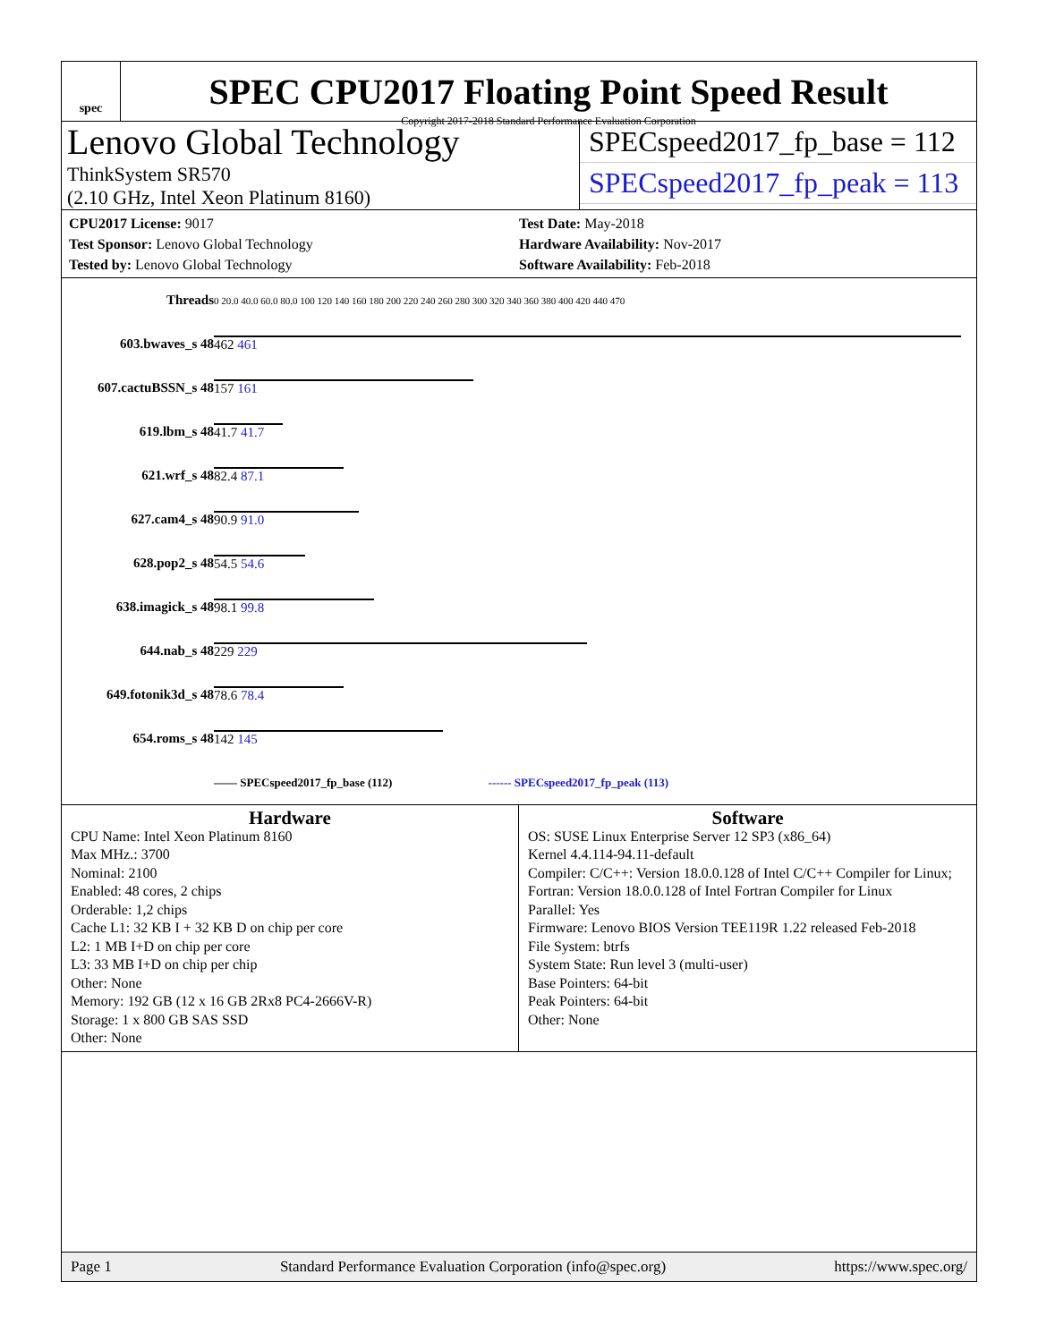spec
SPEC CPU2017 Floating Point Speed Result
Copyright 2017-2018 Standard Performance Evaluation Corporation
Lenovo Global Technology
ThinkSystem SR570
(2.10 GHz, Intel Xeon Platinum 8160)
SPECspeed2017_fp_base = 112
SPECspeed2017_fp_peak = 113
CPU2017 License: 9017
Test Sponsor: Lenovo Global Technology
Tested by: Lenovo Global Technology
Test Date: May-2018
Hardware Availability: Nov-2017
Software Availability: Feb-2018
| Threads | 0 20.0 40.0 60.0 80.0 100 120 140 160 180 200 220 240 260 280 300 320 340 360 380 400 420 440 470 |
| 603.bwaves_s 48 | 462 461 |
| 607.cactuBSSN_s 48 | 157 161 |
| 619.lbm_s 48 | 41.7 41.7 |
| 621.wrf_s 48 | 82.4 87.1 |
| 627.cam4_s 48 | 90.9 91.0 |
| 628.pop2_s 48 | 54.5 54.6 |
| 638.imagick_s 48 | 98.1 99.8 |
| 644.nab_s 48 | 229 229 |
| 649.fotonik3d_s 48 | 78.6 78.4 |
| 654.roms_s 48 | 142 145 |
| | —— SPECspeed2017_fp_base (112) ------ SPECspeed2017_fp_peak (113) |
Hardware
CPU Name: Intel Xeon Platinum 8160
Max MHz.: 3700
Nominal: 2100
Enabled: 48 cores, 2 chips
Orderable: 1,2 chips
Cache L1: 32 KB I + 32 KB D on chip per core
L2: 1 MB I+D on chip per core
L3: 33 MB I+D on chip per chip
Other: None
Memory: 192 GB (12 x 16 GB 2Rx8 PC4-2666V-R)
Storage: 1 x 800 GB SAS SSD
Other: None
Software
OS: SUSE Linux Enterprise Server 12 SP3 (x86_64)
Kernel 4.4.114-94.11-default
Compiler: C/C++: Version 18.0.0.128 of Intel C/C++ Compiler for Linux;
Fortran: Version 18.0.0.128 of Intel Fortran Compiler for Linux
Parallel: Yes
Firmware: Lenovo BIOS Version TEE119R 1.22 released Feb-2018
File System: btrfs
System State: Run level 3 (multi-user)
Base Pointers: 64-bit
Peak Pointers: 64-bit
Other: None
Page 1 Standard Performance Evaluation Corporation (info@spec.org) https://www.spec.org/